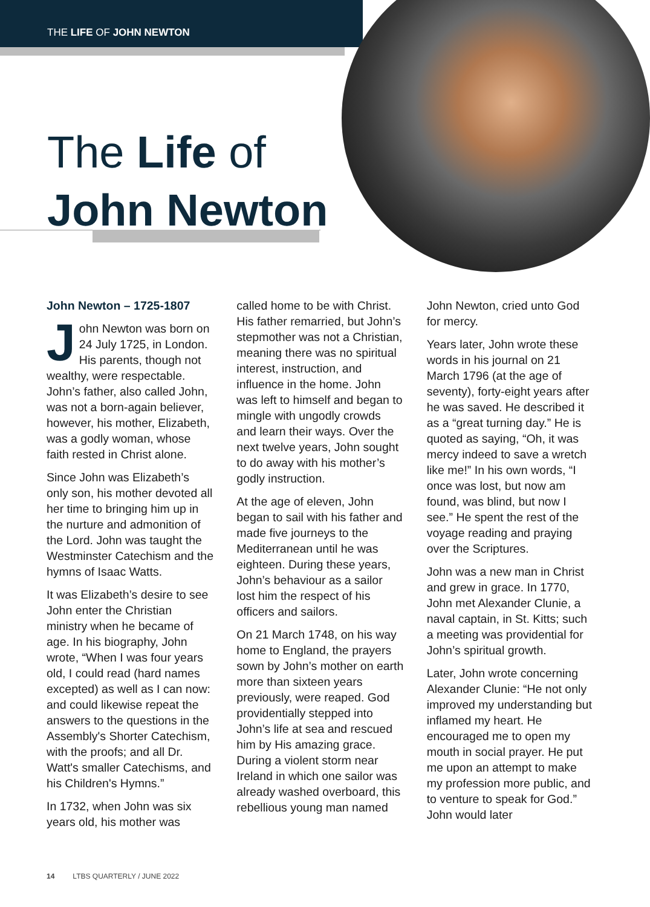THE LIFE OF JOHN NEWTON
The Life of
John Newton
John Newton – 1725-1807
John Newton was born on 24 July 1725, in London. His parents, though not wealthy, were respectable. John’s father, also called John, was not a born-again believer, however, his mother, Elizabeth, was a godly woman, whose faith rested in Christ alone.
Since John was Elizabeth’s only son, his mother devoted all her time to bringing him up in the nurture and admonition of the Lord. John was taught the Westminster Catechism and the hymns of Isaac Watts.
It was Elizabeth’s desire to see John enter the Christian ministry when he became of age. In his biography, John wrote, “When I was four years old, I could read (hard names excepted) as well as I can now: and could likewise repeat the answers to the questions in the Assembly's Shorter Catechism, with the proofs; and all Dr. Watt's smaller Catechisms, and his Children's Hymns.”
In 1732, when John was six years old, his mother was called home to be with Christ. His father remarried, but John’s stepmother was not a Christian, meaning there was no spiritual interest, instruction, and influence in the home. John was left to himself and began to mingle with ungodly crowds and learn their ways. Over the next twelve years, John sought to do away with his mother’s godly instruction.
At the age of eleven, John began to sail with his father and made five journeys to the Mediterranean until he was eighteen. During these years, John’s behaviour as a sailor lost him the respect of his officers and sailors.
On 21 March 1748, on his way home to England, the prayers sown by John’s mother on earth more than sixteen years previously, were reaped. God providentially stepped into John’s life at sea and rescued him by His amazing grace. During a violent storm near Ireland in which one sailor was already washed overboard, this rebellious young man named John Newton, cried unto God for mercy.
Years later, John wrote these words in his journal on 21 March 1796 (at the age of seventy), forty-eight years after he was saved. He described it as a “great turning day.” He is quoted as saying, “Oh, it was mercy indeed to save a wretch like me!” In his own words, “I once was lost, but now am found, was blind, but now I see.” He spent the rest of the voyage reading and praying over the Scriptures.
John was a new man in Christ and grew in grace. In 1770, John met Alexander Clunie, a naval captain, in St. Kitts; such a meeting was providential for John’s spiritual growth.
Later, John wrote concerning Alexander Clunie: “He not only improved my understanding but inflamed my heart. He encouraged me to open my mouth in social prayer. He put me upon an attempt to make my profession more public, and to venture to speak for God.” John would later
14 LTBS QUARTERLY / JUNE 2022